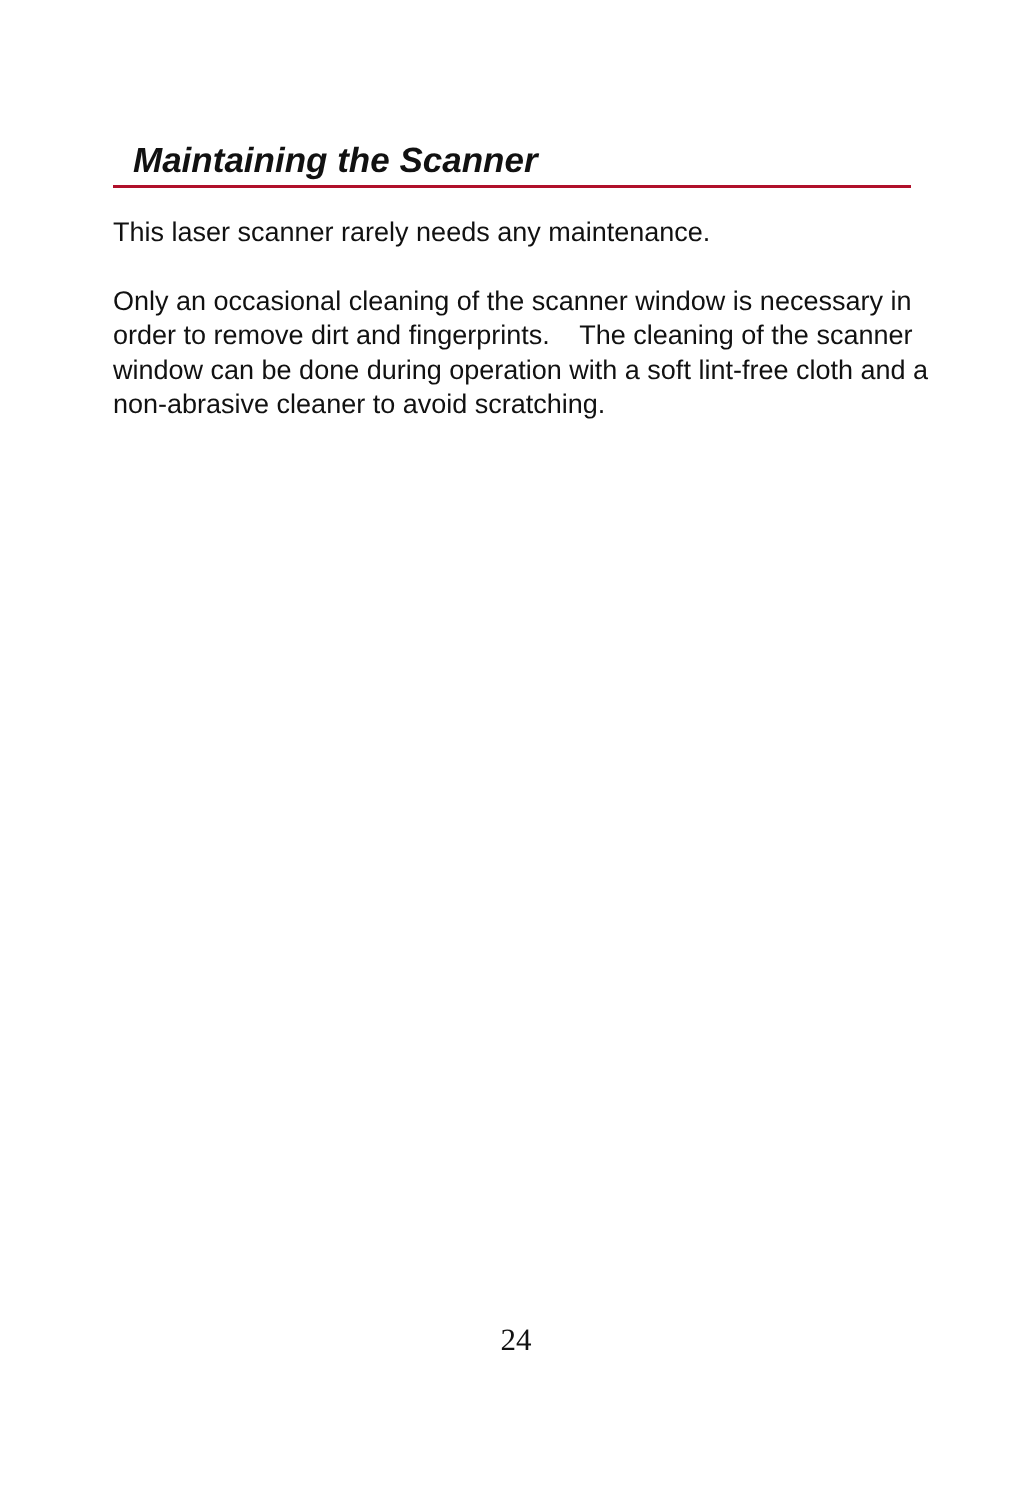Maintaining the Scanner
This laser scanner rarely needs any maintenance.
Only an occasional cleaning of the scanner window is necessary in order to remove dirt and fingerprints. The cleaning of the scanner window can be done during operation with a soft lint-free cloth and a non-abrasive cleaner to avoid scratching.
24